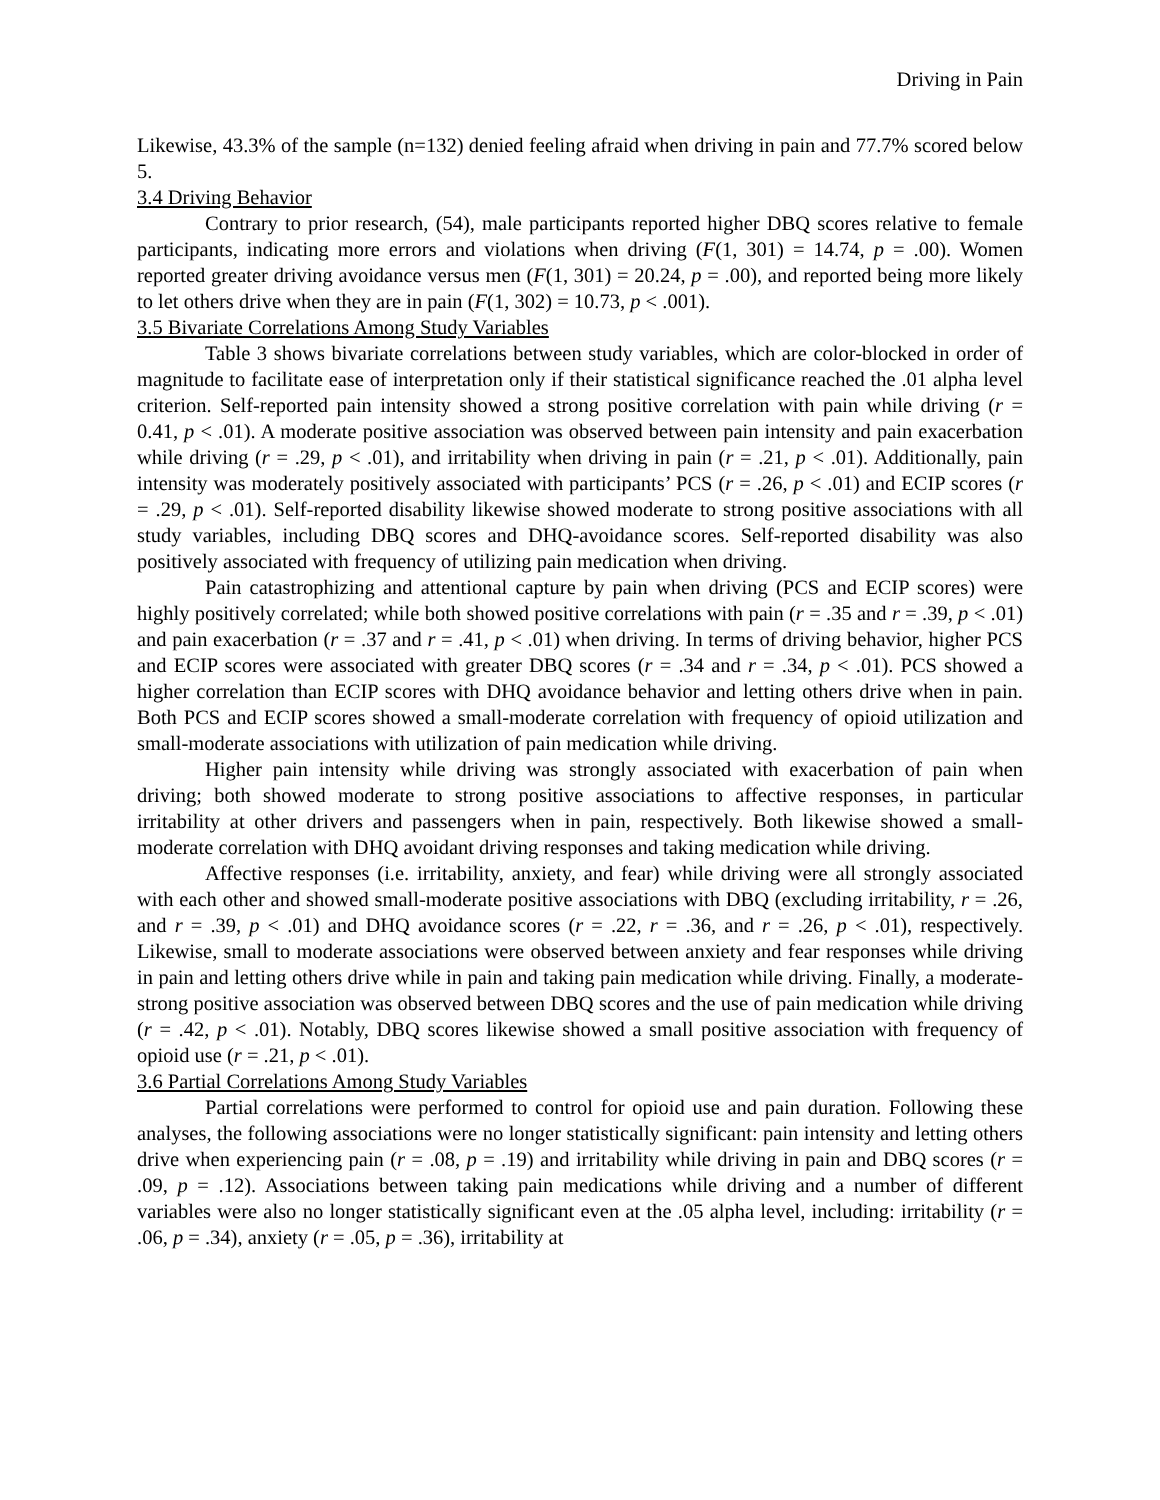Driving in Pain
Likewise, 43.3% of the sample (n=132) denied feeling afraid when driving in pain and 77.7% scored below 5.
3.4 Driving Behavior
Contrary to prior research, (54), male participants reported higher DBQ scores relative to female participants, indicating more errors and violations when driving (F(1, 301) = 14.74, p = .00). Women reported greater driving avoidance versus men (F(1, 301) = 20.24, p = .00), and reported being more likely to let others drive when they are in pain (F(1, 302) = 10.73, p < .001).
3.5 Bivariate Correlations Among Study Variables
Table 3 shows bivariate correlations between study variables, which are color-blocked in order of magnitude to facilitate ease of interpretation only if their statistical significance reached the .01 alpha level criterion. Self-reported pain intensity showed a strong positive correlation with pain while driving (r = 0.41, p < .01). A moderate positive association was observed between pain intensity and pain exacerbation while driving (r = .29, p < .01), and irritability when driving in pain (r = .21, p < .01). Additionally, pain intensity was moderately positively associated with participants’ PCS (r = .26, p < .01) and ECIP scores (r = .29, p < .01). Self-reported disability likewise showed moderate to strong positive associations with all study variables, including DBQ scores and DHQ-avoidance scores. Self-reported disability was also positively associated with frequency of utilizing pain medication when driving.
Pain catastrophizing and attentional capture by pain when driving (PCS and ECIP scores) were highly positively correlated; while both showed positive correlations with pain (r = .35 and r = .39, p < .01) and pain exacerbation (r = .37 and r = .41, p < .01) when driving. In terms of driving behavior, higher PCS and ECIP scores were associated with greater DBQ scores (r = .34 and r = .34, p < .01). PCS showed a higher correlation than ECIP scores with DHQ avoidance behavior and letting others drive when in pain. Both PCS and ECIP scores showed a small-moderate correlation with frequency of opioid utilization and small-moderate associations with utilization of pain medication while driving.
Higher pain intensity while driving was strongly associated with exacerbation of pain when driving; both showed moderate to strong positive associations to affective responses, in particular irritability at other drivers and passengers when in pain, respectively. Both likewise showed a small-moderate correlation with DHQ avoidant driving responses and taking medication while driving.
Affective responses (i.e. irritability, anxiety, and fear) while driving were all strongly associated with each other and showed small-moderate positive associations with DBQ (excluding irritability, r = .26, and r = .39, p < .01) and DHQ avoidance scores (r = .22, r = .36, and r = .26, p < .01), respectively. Likewise, small to moderate associations were observed between anxiety and fear responses while driving in pain and letting others drive while in pain and taking pain medication while driving. Finally, a moderate-strong positive association was observed between DBQ scores and the use of pain medication while driving (r = .42, p < .01). Notably, DBQ scores likewise showed a small positive association with frequency of opioid use (r = .21, p < .01).
3.6 Partial Correlations Among Study Variables
Partial correlations were performed to control for opioid use and pain duration. Following these analyses, the following associations were no longer statistically significant: pain intensity and letting others drive when experiencing pain (r = .08, p = .19) and irritability while driving in pain and DBQ scores (r = .09, p = .12). Associations between taking pain medications while driving and a number of different variables were also no longer statistically significant even at the .05 alpha level, including: irritability (r = .06, p = .34), anxiety (r = .05, p = .36), irritability at